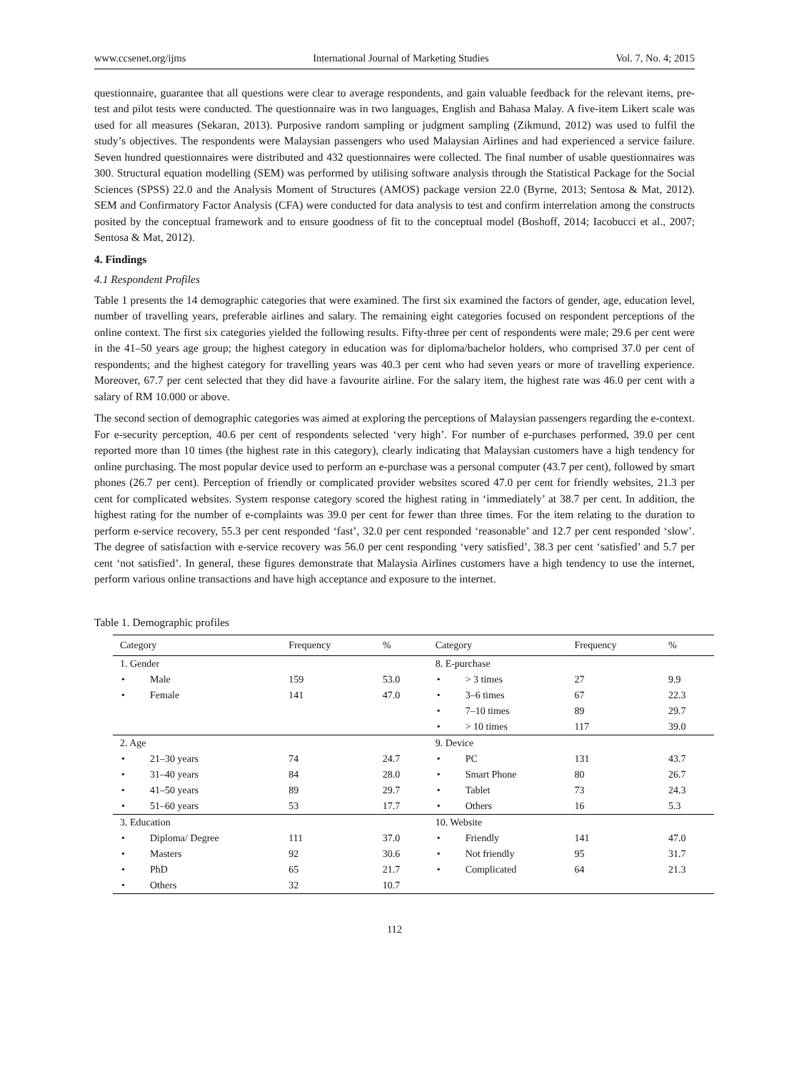www.ccsenet.org/ijms International Journal of Marketing Studies Vol. 7, No. 4; 2015
questionnaire, guarantee that all questions were clear to average respondents, and gain valuable feedback for the relevant items, pre-test and pilot tests were conducted. The questionnaire was in two languages, English and Bahasa Malay. A five-item Likert scale was used for all measures (Sekaran, 2013). Purposive random sampling or judgment sampling (Zikmund, 2012) was used to fulfil the study’s objectives. The respondents were Malaysian passengers who used Malaysian Airlines and had experienced a service failure. Seven hundred questionnaires were distributed and 432 questionnaires were collected. The final number of usable questionnaires was 300. Structural equation modelling (SEM) was performed by utilising software analysis through the Statistical Package for the Social Sciences (SPSS) 22.0 and the Analysis Moment of Structures (AMOS) package version 22.0 (Byrne, 2013; Sentosa & Mat, 2012). SEM and Confirmatory Factor Analysis (CFA) were conducted for data analysis to test and confirm interrelation among the constructs posited by the conceptual framework and to ensure goodness of fit to the conceptual model (Boshoff, 2014; Iacobucci et al., 2007; Sentosa & Mat, 2012).
4. Findings
4.1 Respondent Profiles
Table 1 presents the 14 demographic categories that were examined. The first six examined the factors of gender, age, education level, number of travelling years, preferable airlines and salary. The remaining eight categories focused on respondent perceptions of the online context. The first six categories yielded the following results. Fifty-three per cent of respondents were male; 29.6 per cent were in the 41–50 years age group; the highest category in education was for diploma/bachelor holders, who comprised 37.0 per cent of respondents; and the highest category for travelling years was 40.3 per cent who had seven years or more of travelling experience. Moreover, 67.7 per cent selected that they did have a favourite airline. For the salary item, the highest rate was 46.0 per cent with a salary of RM 10.000 or above.
The second section of demographic categories was aimed at exploring the perceptions of Malaysian passengers regarding the e-context. For e-security perception, 40.6 per cent of respondents selected ‘very high’. For number of e-purchases performed, 39.0 per cent reported more than 10 times (the highest rate in this category), clearly indicating that Malaysian customers have a high tendency for online purchasing. The most popular device used to perform an e-purchase was a personal computer (43.7 per cent), followed by smart phones (26.7 per cent). Perception of friendly or complicated provider websites scored 47.0 per cent for friendly websites, 21.3 per cent for complicated websites. System response category scored the highest rating in ‘immediately’ at 38.7 per cent. In addition, the highest rating for the number of e-complaints was 39.0 per cent for fewer than three times. For the item relating to the duration to perform e-service recovery, 55.3 per cent responded ‘fast’, 32.0 per cent responded ‘reasonable’ and 12.7 per cent responded ‘slow’. The degree of satisfaction with e-service recovery was 56.0 per cent responding ‘very satisfied’, 38.3 per cent ‘satisfied’ and 5.7 per cent ‘not satisfied’. In general, these figures demonstrate that Malaysia Airlines customers have a high tendency to use the internet, perform various online transactions and have high acceptance and exposure to the internet.
Table 1. Demographic profiles
| Category | | Frequency | % | Category | | Frequency | % |
| --- | --- | --- | --- | --- | --- | --- | --- |
| 1. Gender | | | | 8. E-purchase | | | |
| • | Male | 159 | 53.0 | • | > 3 times | 27 | 9.9 |
| • | Female | 141 | 47.0 | • | 3–6 times | 67 | 22.3 |
| | | | | • | 7–10 times | 89 | 29.7 |
| | | | | • | > 10 times | 117 | 39.0 |
| 2. Age | | | | 9. Device | | | |
| • | 21–30 years | 74 | 24.7 | • | PC | 131 | 43.7 |
| • | 31–40 years | 84 | 28.0 | • | Smart Phone | 80 | 26.7 |
| • | 41–50 years | 89 | 29.7 | • | Tablet | 73 | 24.3 |
| • | 51–60 years | 53 | 17.7 | • | Others | 16 | 5.3 |
| 3. Education | | | | 10. Website | | | |
| • | Diploma/ Degree | 111 | 37.0 | • | Friendly | 141 | 47.0 |
| • | Masters | 92 | 30.6 | • | Not friendly | 95 | 31.7 |
| • | PhD | 65 | 21.7 | • | Complicated | 64 | 21.3 |
| • | Others | 32 | 10.7 | | | | |
112